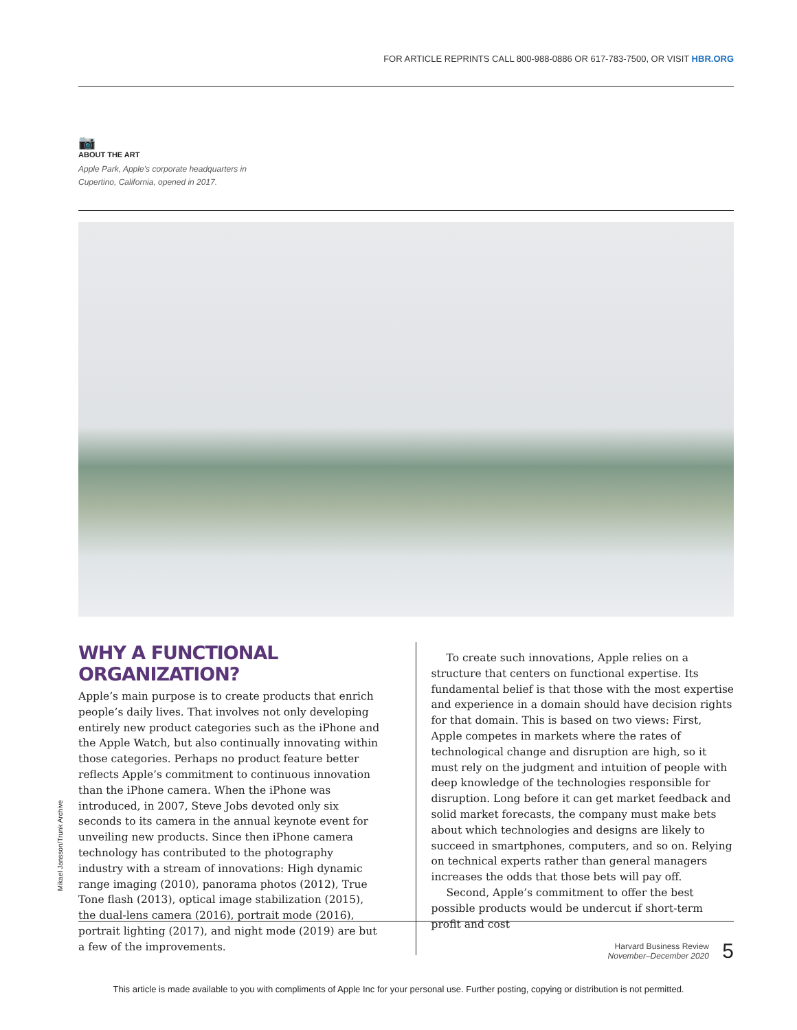FOR ARTICLE REPRINTS CALL 800-988-0886 OR 617-783-7500, OR VISIT HBR.ORG
📷
ABOUT THE ART
Apple Park, Apple’s corporate headquarters in
Cupertino, California, opened in 2017.
WHY A FUNCTIONAL ORGANIZATION?
Apple’s main purpose is to create products that enrich people’s daily lives. That involves not only developing entirely new product categories such as the iPhone and the Apple Watch, but also continually innovating within those categories. Perhaps no product feature better reflects Apple’s commitment to continuous innovation than the iPhone camera. When the iPhone was introduced, in 2007, Steve Jobs devoted only six seconds to its camera in the annual keynote event for unveiling new products. Since then iPhone camera technology has contributed to the photography industry with a stream of innovations: High dynamic range imaging (2010), panorama photos (2012), True Tone flash (2013), optical image stabilization (2015), the dual-lens camera (2016), portrait mode (2016), portrait lighting (2017), and night mode (2019) are but a few of the improvements.
To create such innovations, Apple relies on a structure that centers on functional expertise. Its fundamental belief is that those with the most expertise and experience in a domain should have decision rights for that domain. This is based on two views: First, Apple competes in markets where the rates of technological change and disruption are high, so it must rely on the judgment and intuition of people with deep knowledge of the technologies responsible for disruption. Long before it can get market feedback and solid market forecasts, the company must make bets about which technologies and designs are likely to succeed in smartphones, computers, and so on. Relying on technical experts rather than general managers increases the odds that those bets will pay off.
Second, Apple’s commitment to offer the best possible products would be undercut if short-term profit and cost
Mikael Jansson/Trunk Archive
Harvard Business Review
November–December 2020
5
This article is made available to you with compliments of Apple Inc for your personal use. Further posting, copying or distribution is not permitted.